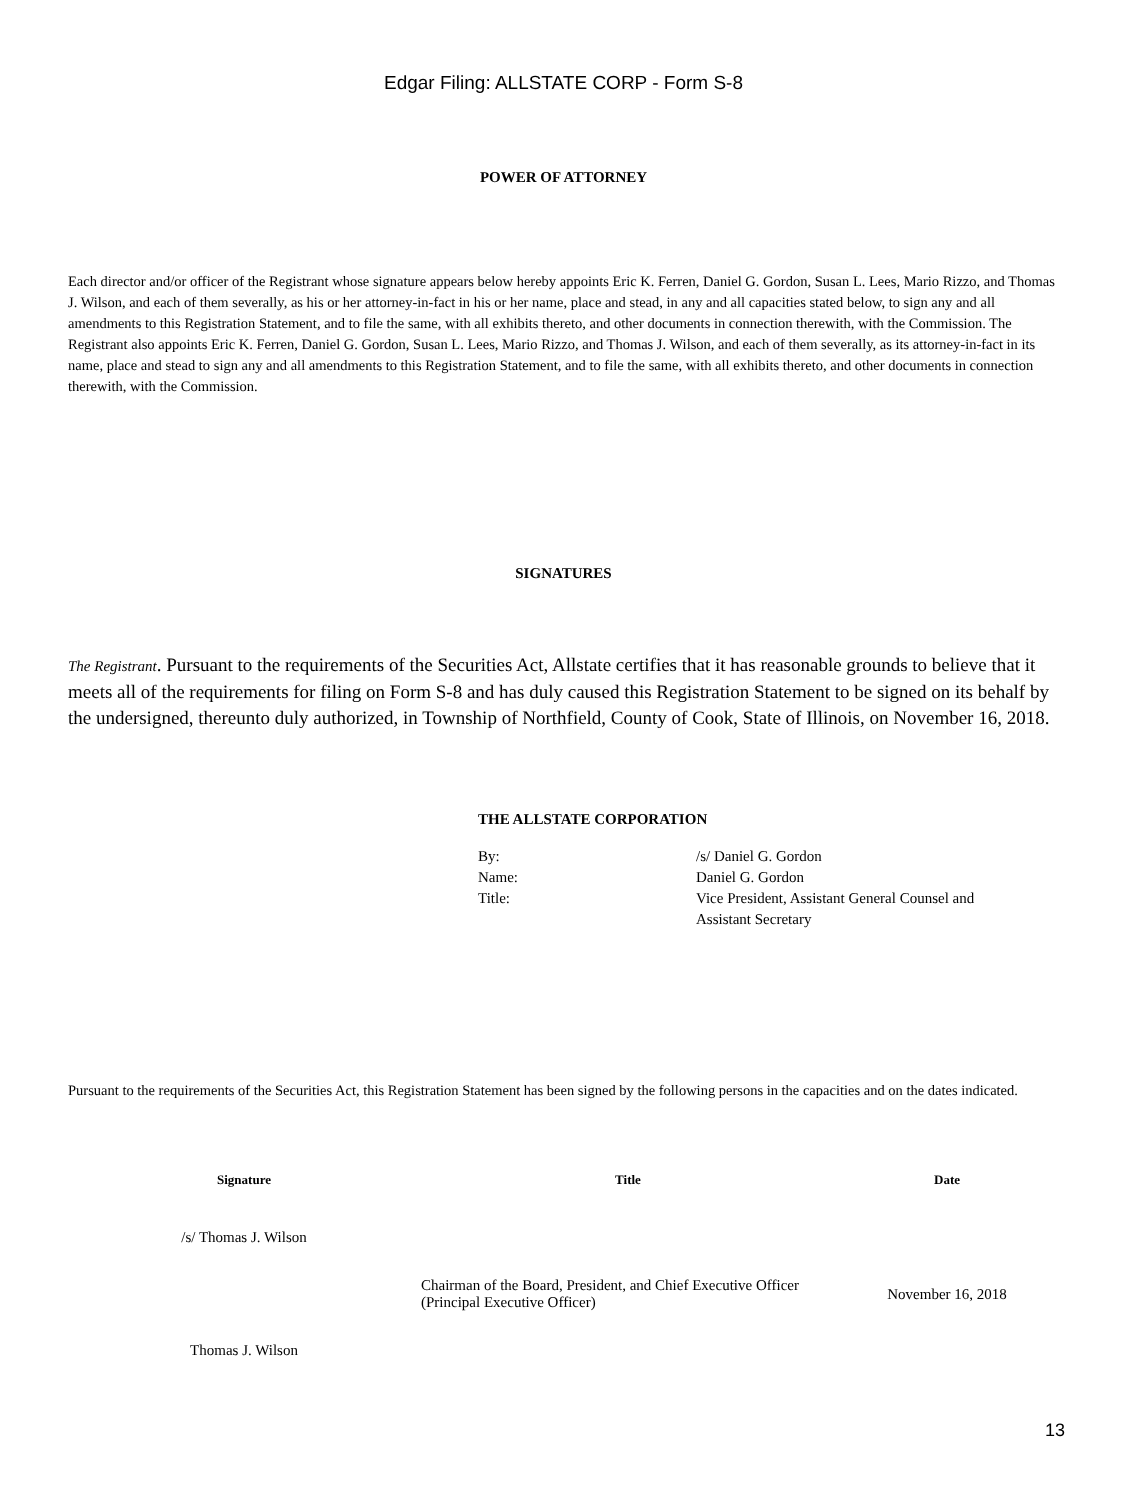Edgar Filing: ALLSTATE CORP - Form S-8
POWER OF ATTORNEY
Each director and/or officer of the Registrant whose signature appears below hereby appoints Eric K. Ferren, Daniel G. Gordon, Susan L. Lees, Mario Rizzo, and Thomas J. Wilson, and each of them severally, as his or her attorney-in-fact in his or her name, place and stead, in any and all capacities stated below, to sign any and all amendments to this Registration Statement, and to file the same, with all exhibits thereto, and other documents in connection therewith, with the Commission. The Registrant also appoints Eric K. Ferren, Daniel G. Gordon, Susan L. Lees, Mario Rizzo, and Thomas J. Wilson, and each of them severally, as its attorney-in-fact in its name, place and stead to sign any and all amendments to this Registration Statement, and to file the same, with all exhibits thereto, and other documents in connection therewith, with the Commission.
SIGNATURES
The Registrant. Pursuant to the requirements of the Securities Act, Allstate certifies that it has reasonable grounds to believe that it meets all of the requirements for filing on Form S-8 and has duly caused this Registration Statement to be signed on its behalf by the undersigned, thereunto duly authorized, in Township of Northfield, County of Cook, State of Illinois, on November 16, 2018.
THE ALLSTATE CORPORATION
| By: | /s/ Daniel G. Gordon |
| Name: | Daniel G. Gordon |
| Title: | Vice President, Assistant General Counsel and Assistant Secretary |
Pursuant to the requirements of the Securities Act, this Registration Statement has been signed by the following persons in the capacities and on the dates indicated.
| Signature | Title | Date |
| --- | --- | --- |
| /s/ Thomas J. Wilson | | |
| | Chairman of the Board, President, and Chief Executive Officer (Principal Executive Officer) | November 16, 2018 |
| Thomas J. Wilson | | |
13